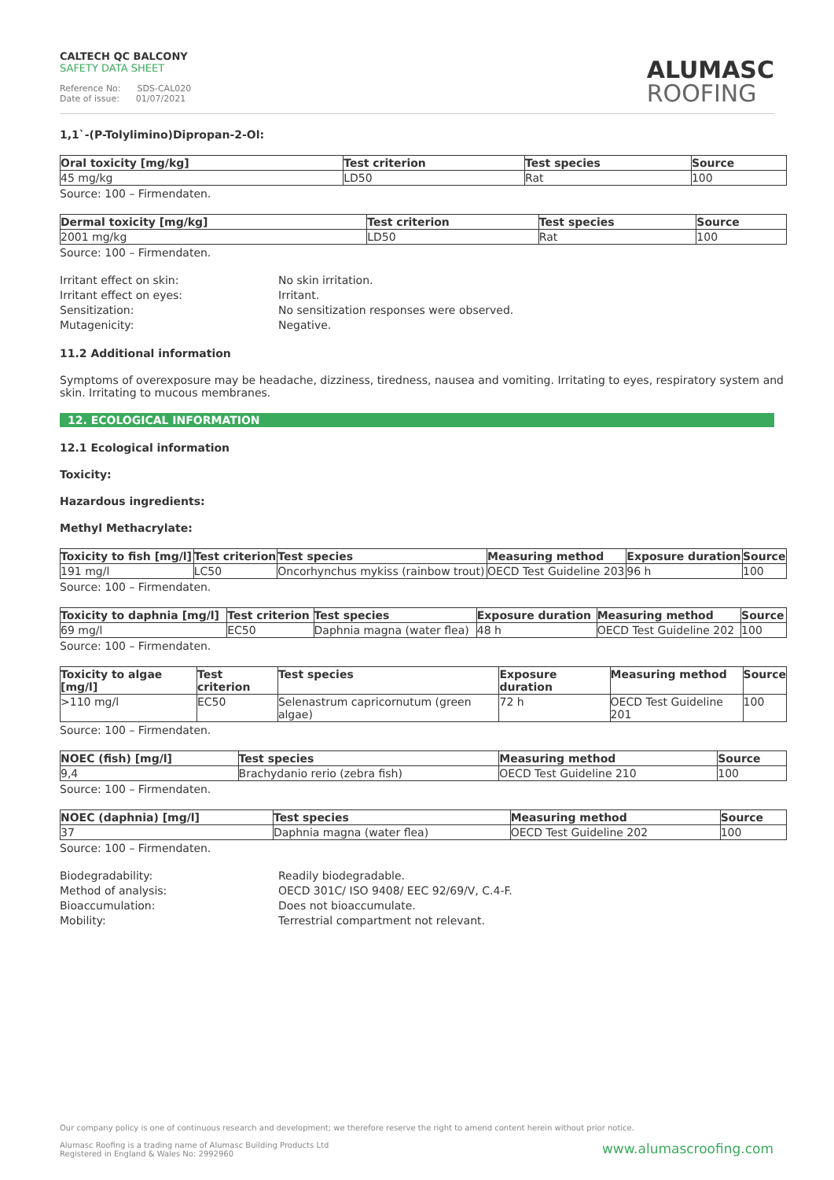CALTECH QC BALCONY
SAFETY DATA SHEET
Reference No: SDS-CAL020
Date of issue: 01/07/2021
ALUMASC
ROOFING
1,1`-(P-Tolylimino)Dipropan-2-Ol:
| Oral toxicity [mg/kg] | Test criterion | Test species | Source |
| --- | --- | --- | --- |
| 45 mg/kg | LD50 | Rat | 100 |
Source: 100 – Firmendaten.
| Dermal toxicity [mg/kg] | Test criterion | Test species | Source |
| --- | --- | --- | --- |
| 2001 mg/kg | LD50 | Rat | 100 |
Source: 100 – Firmendaten.
Irritant effect on skin:
No skin irritation.
Irritant effect on eyes:
Irritant.
Sensitization:
No sensitization responses were observed.
Mutagenicity:
Negative.
11.2 Additional information
Symptoms of overexposure may be headache, dizziness, tiredness, nausea and vomiting. Irritating to eyes, respiratory system and skin. Irritating to mucous membranes.
12. ECOLOGICAL INFORMATION
12.1 Ecological information
Toxicity:
Hazardous ingredients:
Methyl Methacrylate:
| Toxicity to fish [mg/l] | Test criterion | Test species | Measuring method | Exposure duration | Source |
| --- | --- | --- | --- | --- | --- |
| 191 mg/l | LC50 | Oncorhynchus mykiss (rainbow trout) | OECD Test Guideline 203 | 96 h | 100 |
Source: 100 – Firmendaten.
| Toxicity to daphnia [mg/l] | Test criterion | Test species | Exposure duration | Measuring method | Source |
| --- | --- | --- | --- | --- | --- |
| 69 mg/l | EC50 | Daphnia magna (water flea) | 48 h | OECD Test Guideline 202 | 100 |
Source: 100 – Firmendaten.
| Toxicity to algae [mg/l] | Test criterion | Test species | Exposure duration | Measuring method | Source |
| --- | --- | --- | --- | --- | --- |
| >110 mg/l | EC50 | Selenastrum capricornutum (green algae) | 72 h | OECD Test Guideline 201 | 100 |
Source: 100 – Firmendaten.
| NOEC (fish) [mg/l] | Test species | Measuring method | Source |
| --- | --- | --- | --- |
| 9,4 | Brachydanio rerio (zebra fish) | OECD Test Guideline 210 | 100 |
Source: 100 – Firmendaten.
| NOEC (daphnia) [mg/l] | Test species | Measuring method | Source |
| --- | --- | --- | --- |
| 37 | Daphnia magna (water flea) | OECD Test Guideline 202 | 100 |
Source: 100 – Firmendaten.
Biodegradability:
Readily biodegradable.
Method of analysis:
OECD 301C/ ISO 9408/ EEC 92/69/V, C.4-F.
Bioaccumulation:
Does not bioaccumulate.
Mobility:
Terrestrial compartment not relevant.
Our company policy is one of continuous research and development; we therefore reserve the right to amend content herein without prior notice.
www.alumascroofing.com Alumasc Roofing is a trading name of Alumasc Building Products Ltd
Registered in England & Wales No: 2992960